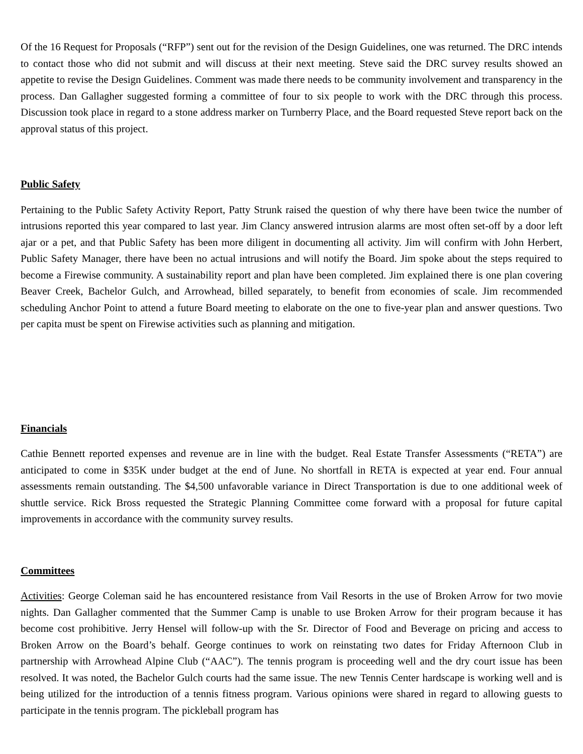Of the 16 Request for Proposals (“RFP”) sent out for the revision of the Design Guidelines, one was returned. The DRC intends to contact those who did not submit and will discuss at their next meeting. Steve said the DRC survey results showed an appetite to revise the Design Guidelines. Comment was made there needs to be community involvement and transparency in the process. Dan Gallagher suggested forming a committee of four to six people to work with the DRC through this process. Discussion took place in regard to a stone address marker on Turnberry Place, and the Board requested Steve report back on the approval status of this project.
Public Safety
Pertaining to the Public Safety Activity Report, Patty Strunk raised the question of why there have been twice the number of intrusions reported this year compared to last year. Jim Clancy answered intrusion alarms are most often set-off by a door left ajar or a pet, and that Public Safety has been more diligent in documenting all activity. Jim will confirm with John Herbert, Public Safety Manager, there have been no actual intrusions and will notify the Board. Jim spoke about the steps required to become a Firewise community. A sustainability report and plan have been completed. Jim explained there is one plan covering Beaver Creek, Bachelor Gulch, and Arrowhead, billed separately, to benefit from economies of scale. Jim recommended scheduling Anchor Point to attend a future Board meeting to elaborate on the one to five-year plan and answer questions. Two per capita must be spent on Firewise activities such as planning and mitigation.
Financials
Cathie Bennett reported expenses and revenue are in line with the budget. Real Estate Transfer Assessments (“RETA”) are anticipated to come in $35K under budget at the end of June. No shortfall in RETA is expected at year end. Four annual assessments remain outstanding. The $4,500 unfavorable variance in Direct Transportation is due to one additional week of shuttle service. Rick Bross requested the Strategic Planning Committee come forward with a proposal for future capital improvements in accordance with the community survey results.
Committees
Activities: George Coleman said he has encountered resistance from Vail Resorts in the use of Broken Arrow for two movie nights. Dan Gallagher commented that the Summer Camp is unable to use Broken Arrow for their program because it has become cost prohibitive. Jerry Hensel will follow-up with the Sr. Director of Food and Beverage on pricing and access to Broken Arrow on the Board’s behalf. George continues to work on reinstating two dates for Friday Afternoon Club in partnership with Arrowhead Alpine Club (“AAC”). The tennis program is proceeding well and the dry court issue has been resolved. It was noted, the Bachelor Gulch courts had the same issue. The new Tennis Center hardscape is working well and is being utilized for the introduction of a tennis fitness program. Various opinions were shared in regard to allowing guests to participate in the tennis program. The pickleball program has